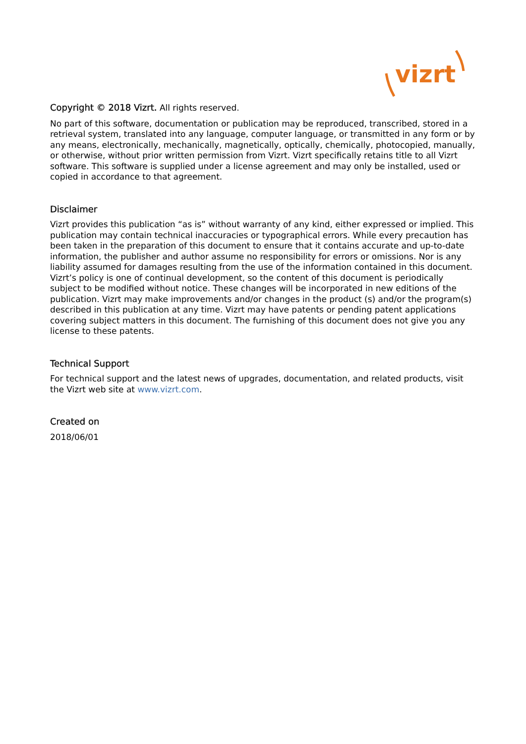vizrt
Copyright © 2018 Vizrt. All rights reserved.
No part of this software, documentation or publication may be reproduced, transcribed, stored in a retrieval system, translated into any language, computer language, or transmitted in any form or by any means, electronically, mechanically, magnetically, optically, chemically, photocopied, manually, or otherwise, without prior written permission from Vizrt. Vizrt specifically retains title to all Vizrt software. This software is supplied under a license agreement and may only be installed, used or copied in accordance to that agreement.
Disclaimer
Vizrt provides this publication “as is” without warranty of any kind, either expressed or implied. This publication may contain technical inaccuracies or typographical errors. While every precaution has been taken in the preparation of this document to ensure that it contains accurate and up-to-date information, the publisher and author assume no responsibility for errors or omissions. Nor is any liability assumed for damages resulting from the use of the information contained in this document. Vizrt’s policy is one of continual development, so the content of this document is periodically subject to be modified without notice. These changes will be incorporated in new editions of the publication. Vizrt may make improvements and/or changes in the product (s) and/or the program(s) described in this publication at any time. Vizrt may have patents or pending patent applications covering subject matters in this document. The furnishing of this document does not give you any license to these patents.
Technical Support
For technical support and the latest news of upgrades, documentation, and related products, visit the Vizrt web site at www.vizrt.com.
Created on
2018/06/01